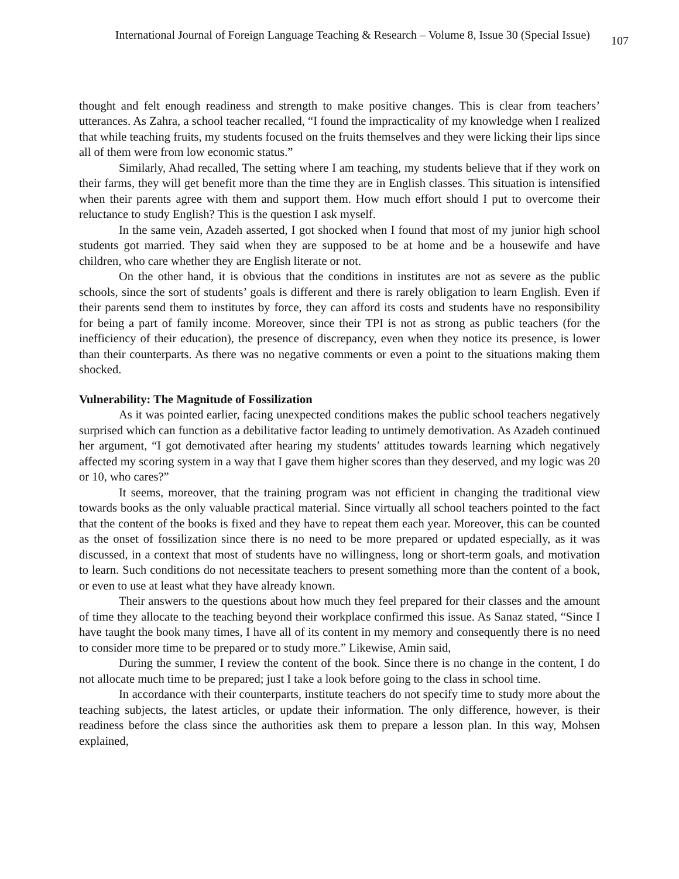International Journal of Foreign Language Teaching & Research – Volume 8, Issue 30 (Special Issue) 107
thought and felt enough readiness and strength to make positive changes. This is clear from teachers’ utterances. As Zahra, a school teacher recalled, “I found the impracticality of my knowledge when I realized that while teaching fruits, my students focused on the fruits themselves and they were licking their lips since all of them were from low economic status.”
Similarly, Ahad recalled, The setting where I am teaching, my students believe that if they work on their farms, they will get benefit more than the time they are in English classes. This situation is intensified when their parents agree with them and support them. How much effort should I put to overcome their reluctance to study English? This is the question I ask myself.
In the same vein, Azadeh asserted, I got shocked when I found that most of my junior high school students got married. They said when they are supposed to be at home and be a housewife and have children, who care whether they are English literate or not.
On the other hand, it is obvious that the conditions in institutes are not as severe as the public schools, since the sort of students’ goals is different and there is rarely obligation to learn English. Even if their parents send them to institutes by force, they can afford its costs and students have no responsibility for being a part of family income. Moreover, since their TPI is not as strong as public teachers (for the inefficiency of their education), the presence of discrepancy, even when they notice its presence, is lower than their counterparts. As there was no negative comments or even a point to the situations making them shocked.
Vulnerability: The Magnitude of Fossilization
As it was pointed earlier, facing unexpected conditions makes the public school teachers negatively surprised which can function as a debilitative factor leading to untimely demotivation. As Azadeh continued her argument, “I got demotivated after hearing my students’ attitudes towards learning which negatively affected my scoring system in a way that I gave them higher scores than they deserved, and my logic was 20 or 10, who cares?”
It seems, moreover, that the training program was not efficient in changing the traditional view towards books as the only valuable practical material. Since virtually all school teachers pointed to the fact that the content of the books is fixed and they have to repeat them each year. Moreover, this can be counted as the onset of fossilization since there is no need to be more prepared or updated especially, as it was discussed, in a context that most of students have no willingness, long or short-term goals, and motivation to learn. Such conditions do not necessitate teachers to present something more than the content of a book, or even to use at least what they have already known.
Their answers to the questions about how much they feel prepared for their classes and the amount of time they allocate to the teaching beyond their workplace confirmed this issue. As Sanaz stated, “Since I have taught the book many times, I have all of its content in my memory and consequently there is no need to consider more time to be prepared or to study more.” Likewise, Amin said,
During the summer, I review the content of the book. Since there is no change in the content, I do not allocate much time to be prepared; just I take a look before going to the class in school time.
In accordance with their counterparts, institute teachers do not specify time to study more about the teaching subjects, the latest articles, or update their information. The only difference, however, is their readiness before the class since the authorities ask them to prepare a lesson plan. In this way, Mohsen explained,